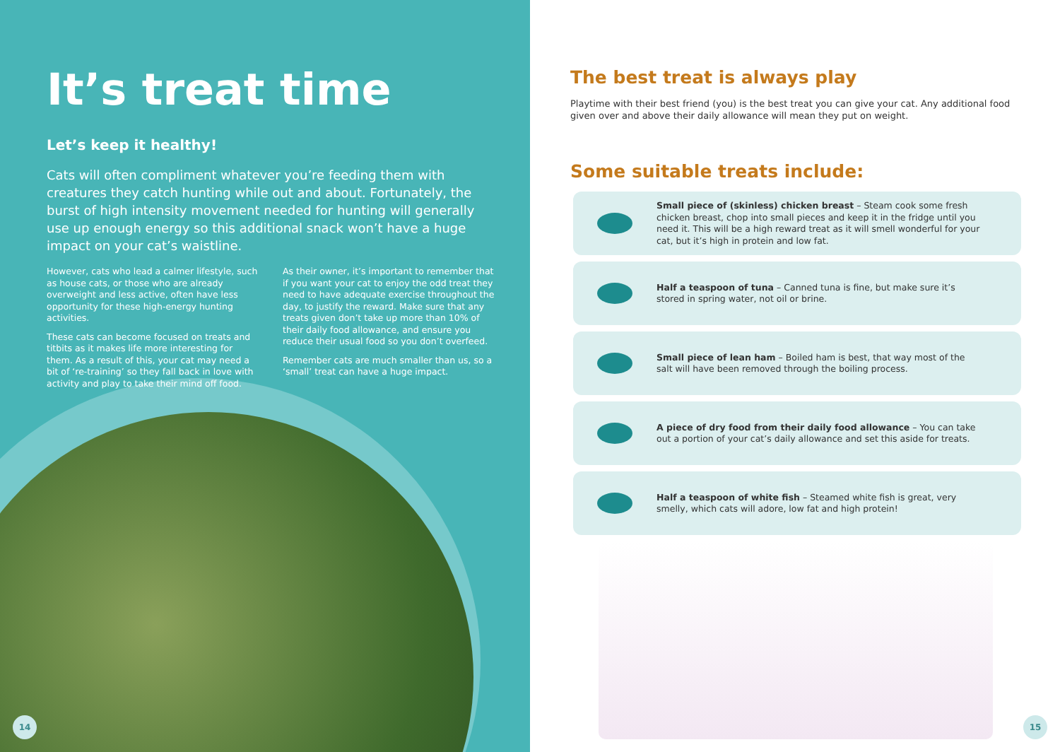It’s treat time
Let’s keep it healthy!
Cats will often compliment whatever you’re feeding them with creatures they catch hunting while out and about. Fortunately, the burst of high intensity movement needed for hunting will generally use up enough energy so this additional snack won’t have a huge impact on your cat’s waistline.
However, cats who lead a calmer lifestyle, such as house cats, or those who are already overweight and less active, often have less opportunity for these high-energy hunting activities.
These cats can become focused on treats and titbits as it makes life more interesting for them. As a result of this, your cat may need a bit of ‘re-training’ so they fall back in love with activity and play to take their mind off food.
As their owner, it’s important to remember that if you want your cat to enjoy the odd treat they need to have adequate exercise throughout the day, to justify the reward. Make sure that any treats given don’t take up more than 10% of their daily food allowance, and ensure you reduce their usual food so you don’t overfeed.
Remember cats are much smaller than us, so a ‘small’ treat can have a huge impact.
14
The best treat is always play
Playtime with their best friend (you) is the best treat you can give your cat. Any additional food given over and above their daily allowance will mean they put on weight.
Some suitable treats include:
Small piece of (skinless) chicken breast – Steam cook some fresh chicken breast, chop into small pieces and keep it in the fridge until you need it. This will be a high reward treat as it will smell wonderful for your cat, but it’s high in protein and low fat.
Half a teaspoon of tuna – Canned tuna is fine, but make sure it’s stored in spring water, not oil or brine.
Small piece of lean ham – Boiled ham is best, that way most of the salt will have been removed through the boiling process.
A piece of dry food from their daily food allowance – You can take out a portion of your cat’s daily allowance and set this aside for treats.
Half a teaspoon of white fish – Steamed white fish is great, very smelly, which cats will adore, low fat and high protein!
15